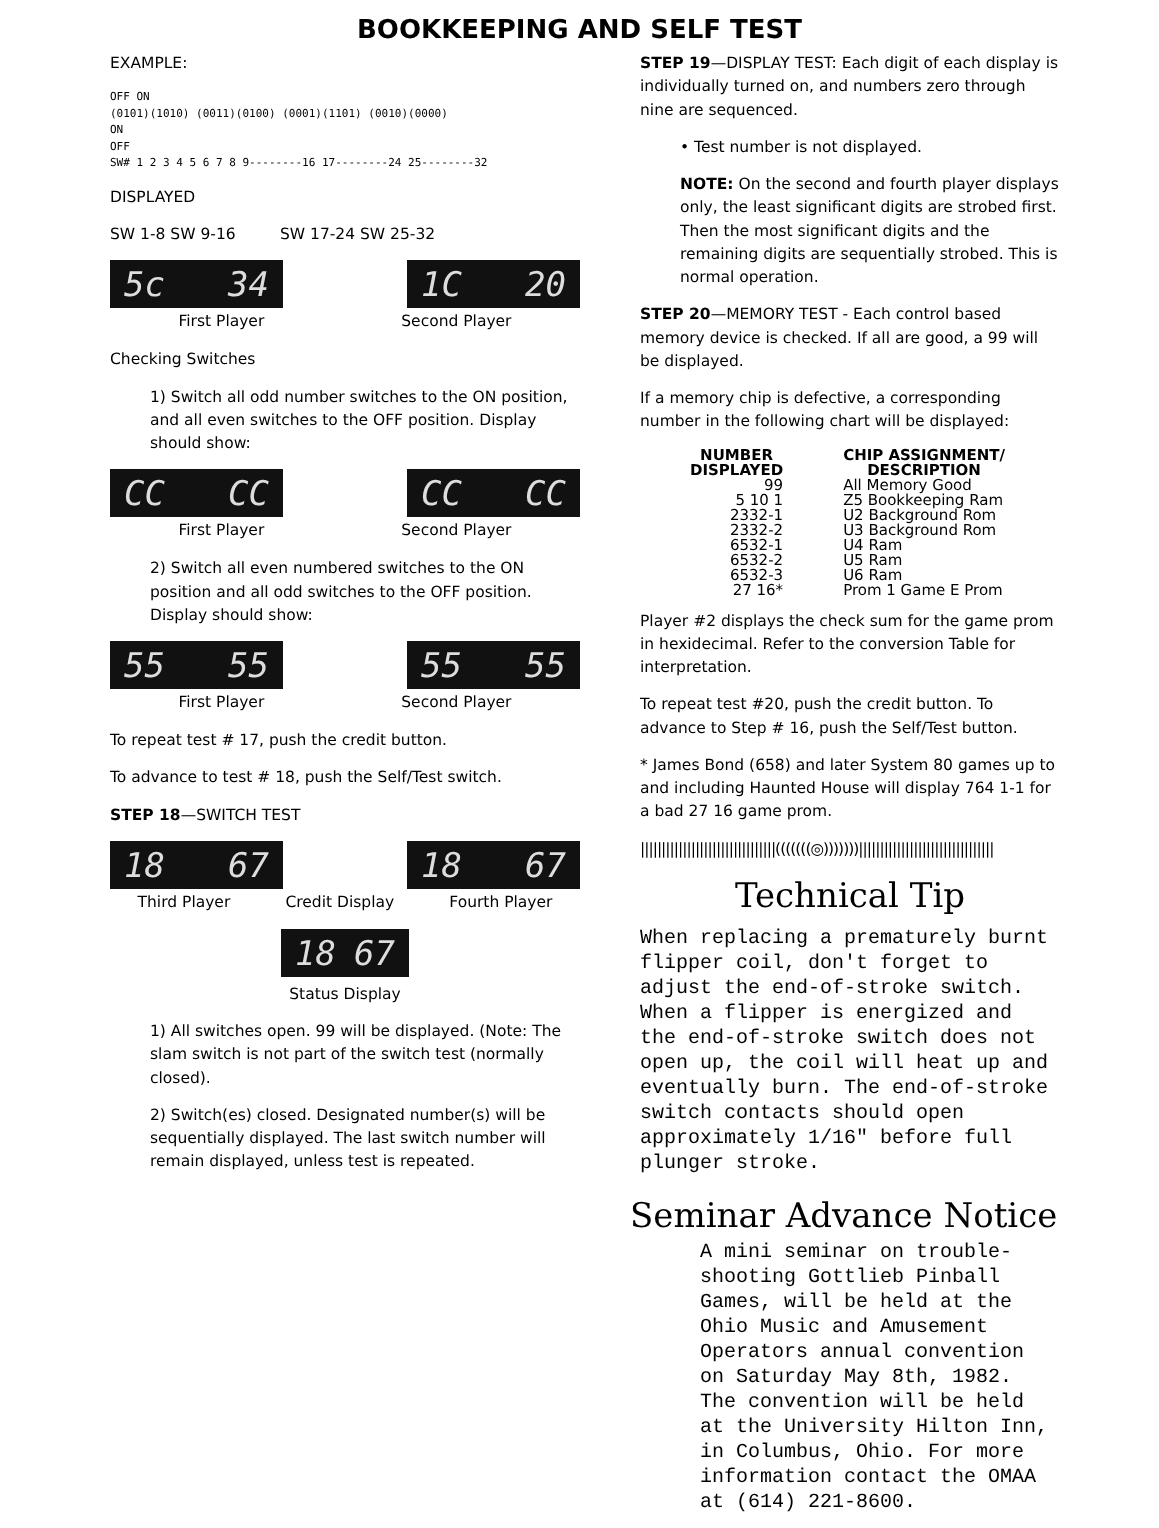BOOKKEEPING AND SELF TEST
EXAMPLE:
OFF ON
(0101)(1010) (0011)(0100) (0001)(1101) (0010)(0000)
ON
OFF
SW# 1 2 3 4 5 6 7 8 9--------16 17--------24 25--------32
DISPLAYED
SW 1-8 SW 9-16 SW 17-24 SW 25-32
5c 34 1C 20
First Player Second Player
Checking Switches
1) Switch all odd number switches to the ON position, and all even switches to the OFF position. Display should show:
CC CC CC CC
First Player Second Player
2) Switch all even numbered switches to the ON position and all odd switches to the OFF position. Display should show:
55 55 55 55
First Player Second Player
To repeat test # 17, push the credit button.
To advance to test # 18, push the Self/Test switch.
STEP 18—SWITCH TEST
18 67 18 67
Third Player Credit Display Fourth Player
18 67
Status Display
1) All switches open. 99 will be displayed. (Note: The slam switch is not part of the switch test (normally closed).
2) Switch(es) closed. Designated number(s) will be sequentially displayed. The last switch number will remain displayed, unless test is repeated.
STEP 19—DISPLAY TEST: Each digit of each display is individually turned on, and numbers zero through nine are sequenced.
• Test number is not displayed.
NOTE: On the second and fourth player displays only, the least significant digits are strobed first. Then the most significant digits and the remaining digits are sequentially strobed. This is normal operation.
STEP 20—MEMORY TEST - Each control based memory device is checked. If all are good, a 99 will be displayed.
If a memory chip is defective, a corresponding number in the following chart will be displayed:
| NUMBER DISPLAYED | CHIP ASSIGNMENT/ DESCRIPTION |
| --- | --- |
| 99 | All Memory Good |
| 5 10 1 | Z5 Bookkeeping Ram |
| 2332-1 | U2 Background Rom |
| 2332-2 | U3 Background Rom |
| 6532-1 | U4 Ram |
| 6532-2 | U5 Ram |
| 6532-3 | U6 Ram |
| 27 16* | Prom 1 Game E Prom |
Player #2 displays the check sum for the game prom in hexidecimal. Refer to the conversion Table for interpretation.
To repeat test #20, push the credit button. To advance to Step # 16, push the Self/Test button.
* James Bond (658) and later System 80 games up to and including Haunted House will display 764 1-1 for a bad 27 16 game prom.
||||||||||||||||||||||||||||||||(((((((◎)))))))||||||||||||||||||||||||||||||||
Technical Tip
When replacing a prematurely burnt flipper coil, don't forget to adjust the end-of-stroke switch. When a flipper is energized and the end-of-stroke switch does not open up, the coil will heat up and eventually burn. The end-of-stroke switch contacts should open approximately 1/16" before full plunger stroke.
Seminar Advance Notice
A mini seminar on trouble-shooting Gottlieb Pinball Games, will be held at the Ohio Music and Amusement Operators annual convention on Saturday May 8th, 1982. The convention will be held at the University Hilton Inn, in Columbus, Ohio. For more information contact the OMAA at (614) 221-8600.